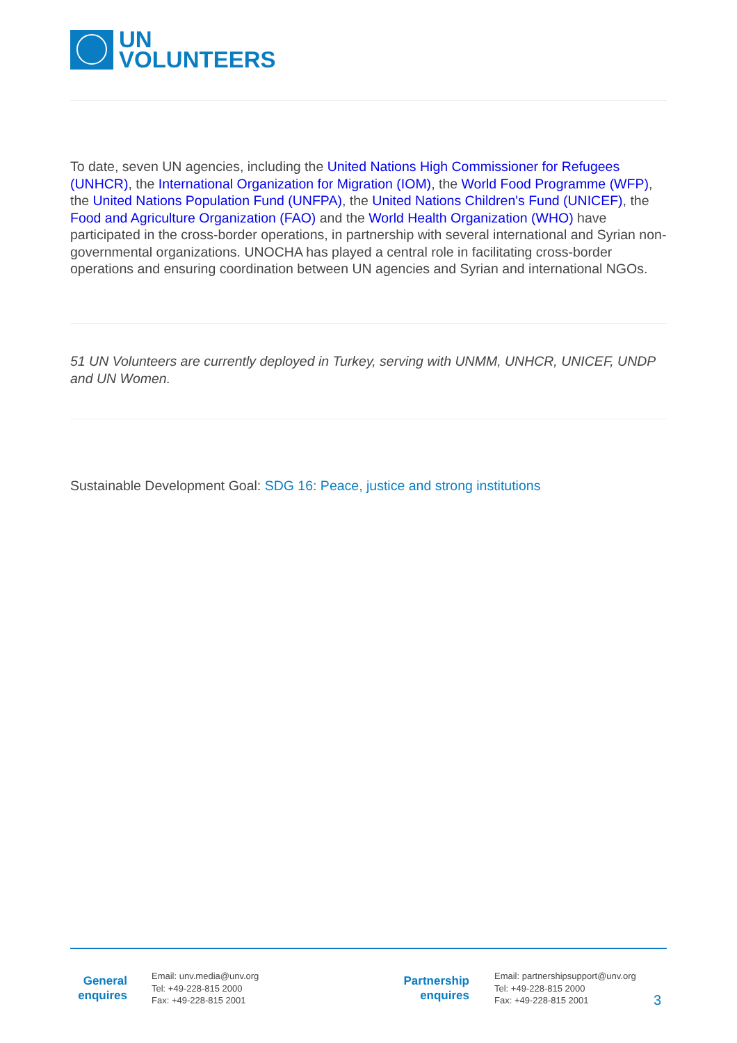UN
VOLUNTEERS
To date, seven UN agencies, including the United Nations High Commissioner for Refugees (UNHCR), the International Organization for Migration (IOM), the World Food Programme (WFP), the United Nations Population Fund (UNFPA), the United Nations Children's Fund (UNICEF), the Food and Agriculture Organization (FAO) and the World Health Organization (WHO) have participated in the cross-border operations, in partnership with several international and Syrian non-governmental organizations. UNOCHA has played a central role in facilitating cross-border operations and ensuring coordination between UN agencies and Syrian and international NGOs.
51 UN Volunteers are currently deployed in Turkey, serving with UNMM, UNHCR, UNICEF, UNDP and UN Women.
Sustainable Development Goal: SDG 16: Peace, justice and strong institutions
General
enquires
Email: unv.media@unv.org
Tel: +49-228-815 2000
Fax: +49-228-815 2001
Partnership
enquires
Email: partnershipsupport@unv.org
Tel: +49-228-815 2000
Fax: +49-228-815 2001
3